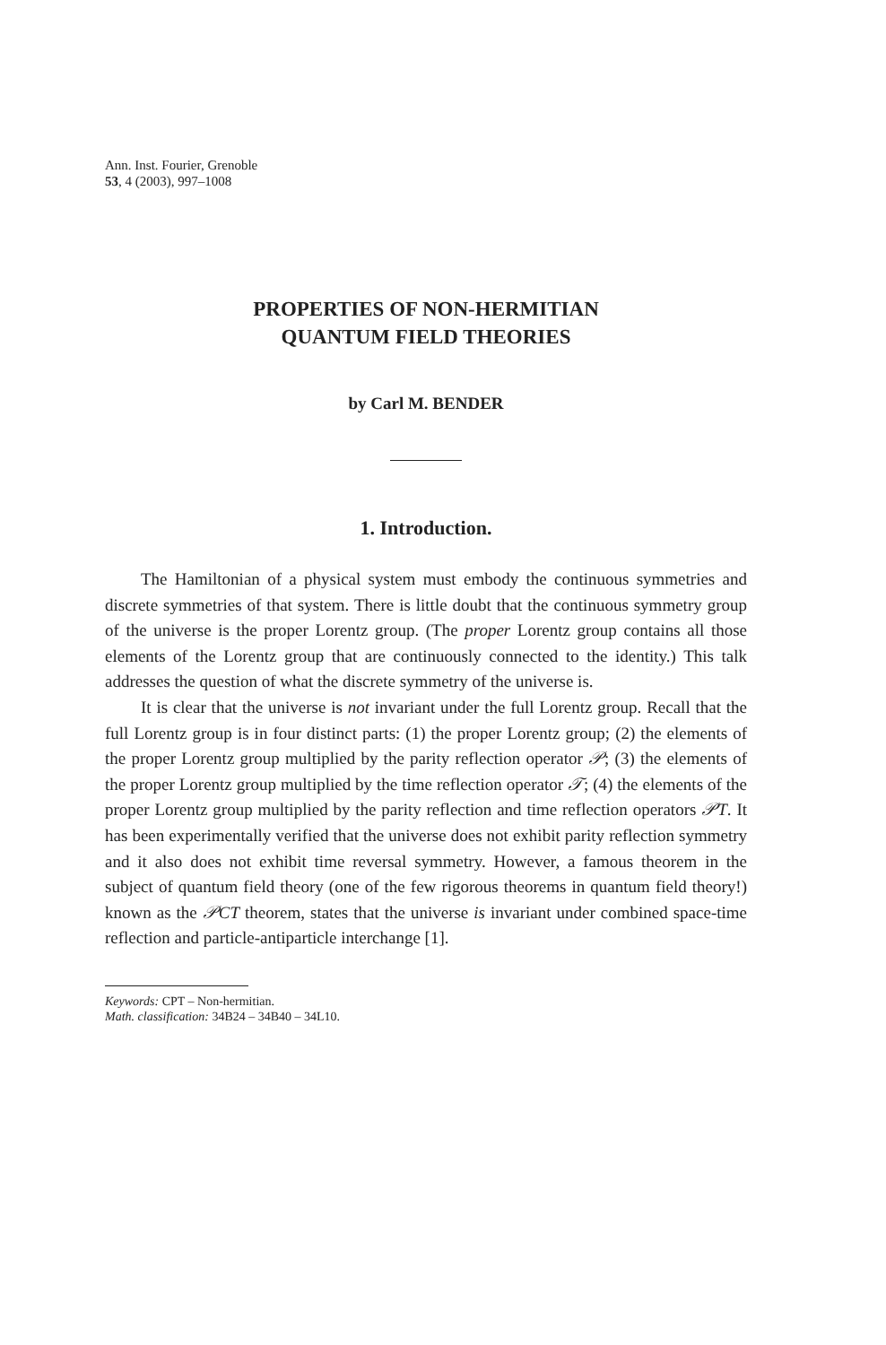Ann. Inst. Fourier, Grenoble
53, 4 (2003), 997–1008
PROPERTIES OF NON-HERMITIAN
QUANTUM FIELD THEORIES
by Carl M. BENDER
1. Introduction.
The Hamiltonian of a physical system must embody the continuous symmetries and discrete symmetries of that system. There is little doubt that the continuous symmetry group of the universe is the proper Lorentz group. (The proper Lorentz group contains all those elements of the Lorentz group that are continuously connected to the identity.) This talk addresses the question of what the discrete symmetry of the universe is.
It is clear that the universe is not invariant under the full Lorentz group. Recall that the full Lorentz group is in four distinct parts: (1) the proper Lorentz group; (2) the elements of the proper Lorentz group multiplied by the parity reflection operator 𝒫; (3) the elements of the proper Lorentz group multiplied by the time reflection operator 𝒯; (4) the elements of the proper Lorentz group multiplied by the parity reflection and time reflection operators 𝒫T. It has been experimentally verified that the universe does not exhibit parity reflection symmetry and it also does not exhibit time reversal symmetry. However, a famous theorem in the subject of quantum field theory (one of the few rigorous theorems in quantum field theory!) known as the 𝒫CT theorem, states that the universe is invariant under combined space-time reflection and particle-antiparticle interchange [1].
Keywords: CPT – Non-hermitian.
Math. classification: 34B24 – 34B40 – 34L10.